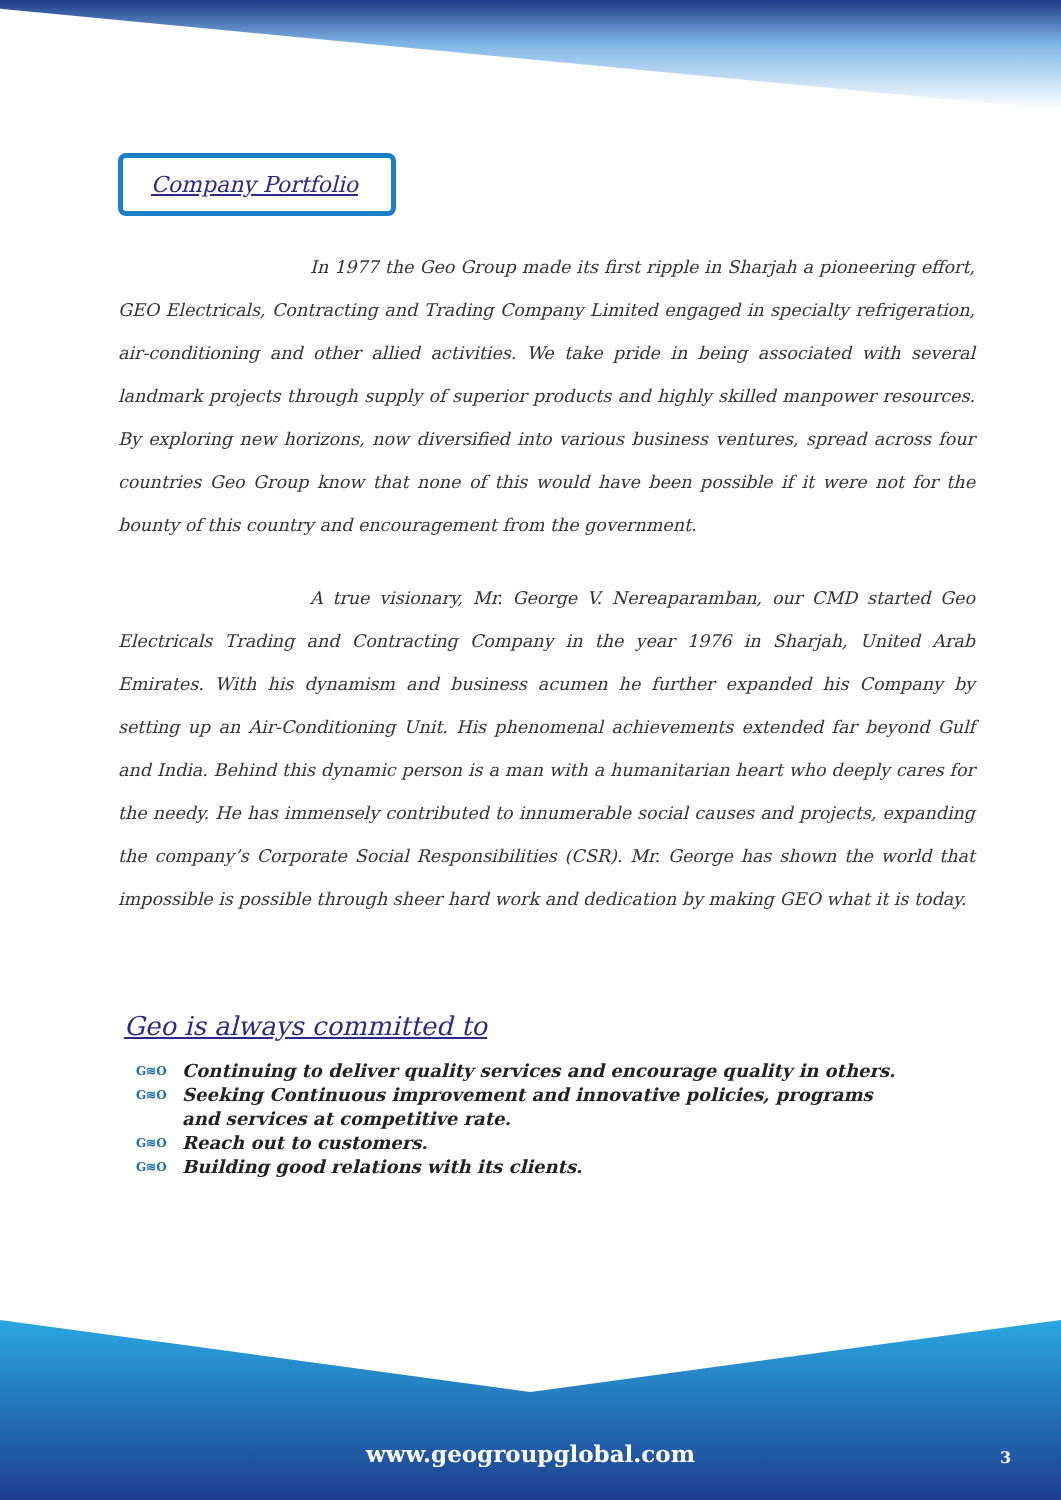Company Portfolio
In 1977 the Geo Group made its first ripple in Sharjah a pioneering effort, GEO Electricals, Contracting and Trading Company Limited engaged in specialty refrigeration, air-conditioning and other allied activities. We take pride in being associated with several landmark projects through supply of superior products and highly skilled manpower resources. By exploring new horizons, now diversified into various business ventures, spread across four countries Geo Group know that none of this would have been possible if it were not for the bounty of this country and encouragement from the government.
A true visionary, Mr. George V. Nereaparamban, our CMD started Geo Electricals Trading and Contracting Company in the year 1976 in Sharjah, United Arab Emirates. With his dynamism and business acumen he further expanded his Company by setting up an Air-Conditioning Unit. His phenomenal achievements extended far beyond Gulf and India. Behind this dynamic person is a man with a humanitarian heart who deeply cares for the needy. He has immensely contributed to innumerable social causes and projects, expanding the company’s Corporate Social Responsibilities (CSR). Mr. George has shown the world that impossible is possible through sheer hard work and dedication by making GEO what it is today.
Geo is always committed to
G≋O Continuing to deliver quality services and encourage quality in others.
G≋O Seeking Continuous improvement and innovative policies, programs and services at competitive rate.
G≋O Reach out to customers.
G≋O Building good relations with its clients.
www.geogroupglobal.com 3